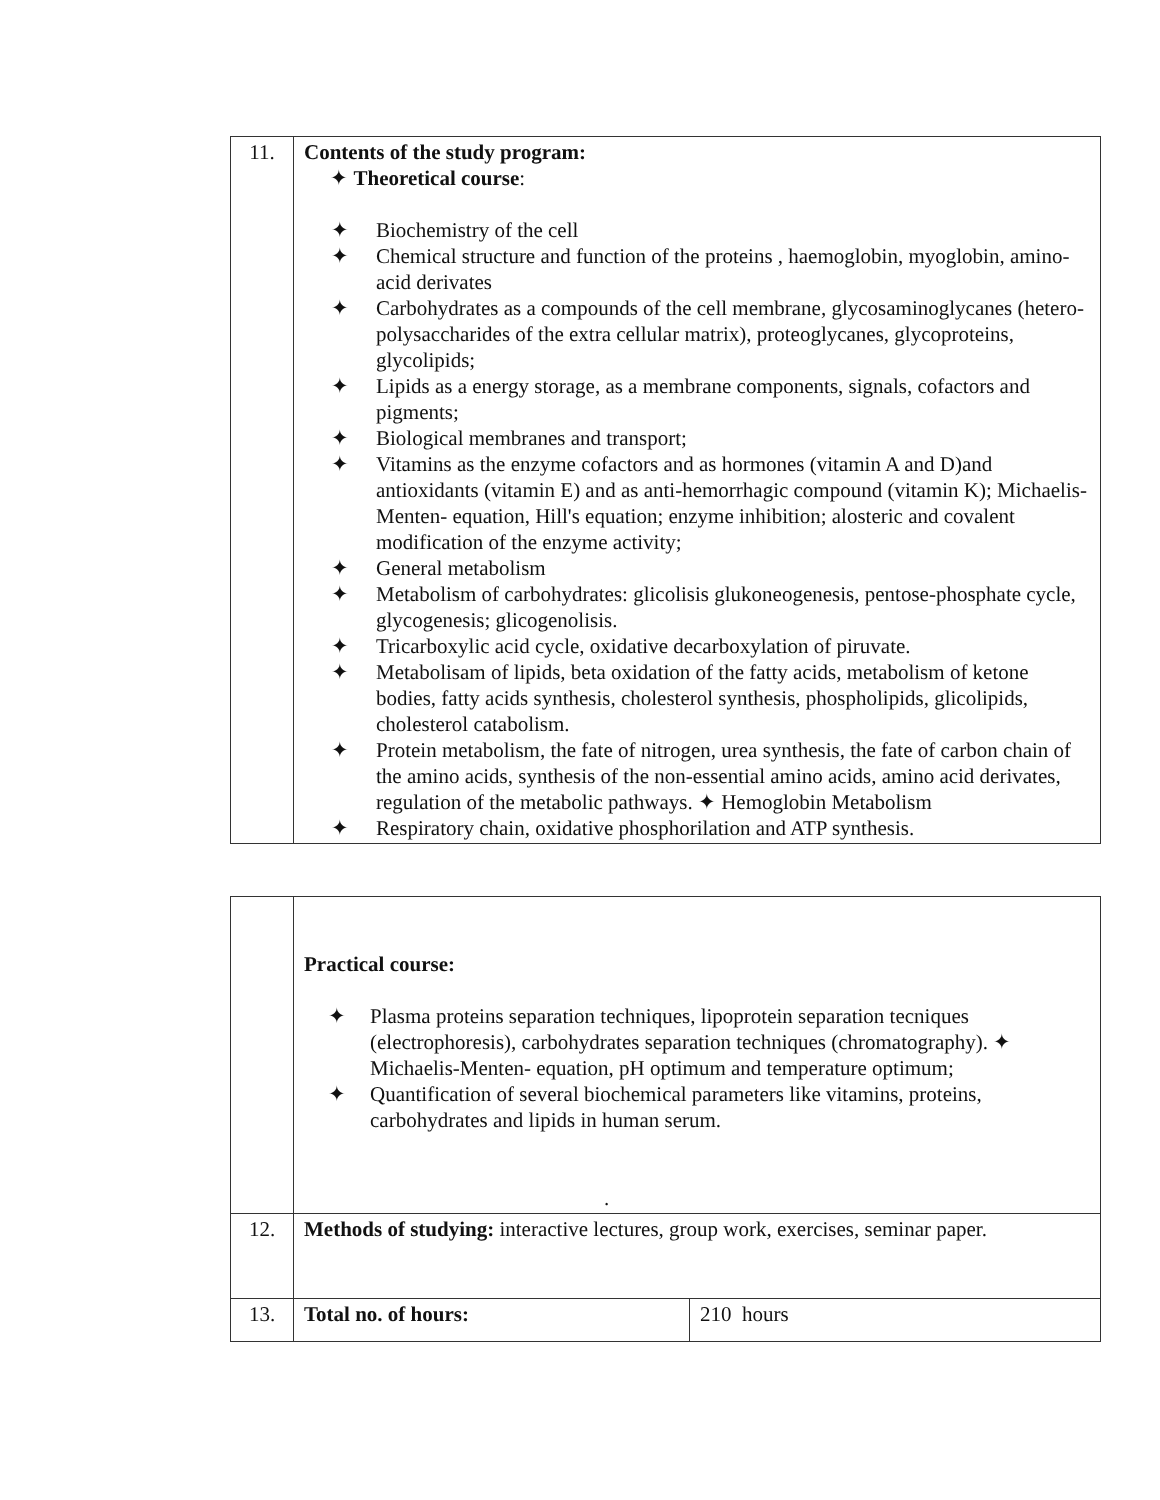| 11. | Contents of the study program: ✦ Theoretical course : ✦ Biochemistry of the cell ✦ Chemical structure and function of the proteins , haemoglobin, myoglobin, amino-acid derivates ✦ Carbohydrates as a compounds of the cell membrane, glycosaminoglycanes (hetero- polysaccharides of the extra cellular matrix), proteoglycanes, glycoproteins, glycolipids; ✦ Lipids as a energy storage, as a membrane components, signals, cofactors and pigments; ✦ Biological membranes and transport; ✦ Vitamins as the enzyme cofactors and as hormones (vitamin A and D)and antioxidants (vitamin E) and as anti-hemorrhagic compound (vitamin K); Michaelis-Menten- equation, Hill's equation; enzyme inhibition; alosteric and covalent modification of the enzyme activity; ✦ General metabolism ✦ Metabolism of carbohydrates: glicolisis glukoneogenesis, pentose-phosphate cycle, glycogenesis; glicogenolisis. ✦ Tricarboxylic acid cycle, oxidative decarboxylation of piruvate. ✦ Metabolisam of lipids, beta oxidation of the fatty acids, metabolism of ketone bodies, fatty acids synthesis, cholesterol synthesis, phospholipids, glicolipids, cholesterol catabolism. ✦ Protein metabolism, the fate of nitrogen, urea synthesis, the fate of carbon chain of the amino acids, synthesis of the non-essential amino acids, amino acid derivates, regulation of the metabolic pathways. ✦ Hemoglobin Metabolism ✦ Respiratory chain, oxidative phosphorilation and ATP synthesis. |
| | Practical course: ✦ Plasma proteins separation techniques, lipoprotein separation tecniques (electrophoresis), carbohydrates separation techniques (chromatography). ✦ Michaelis-Menten- equation, pH optimum and temperature optimum; ✦ Quantification of several biochemical parameters like vitamins, proteins, carbohydrates and lipids in human serum. . | |
| 12. | Methods of studying: interactive lectures, group work, exercises, seminar paper. | |
| 13. | Total no. of hours: | 210 hours |